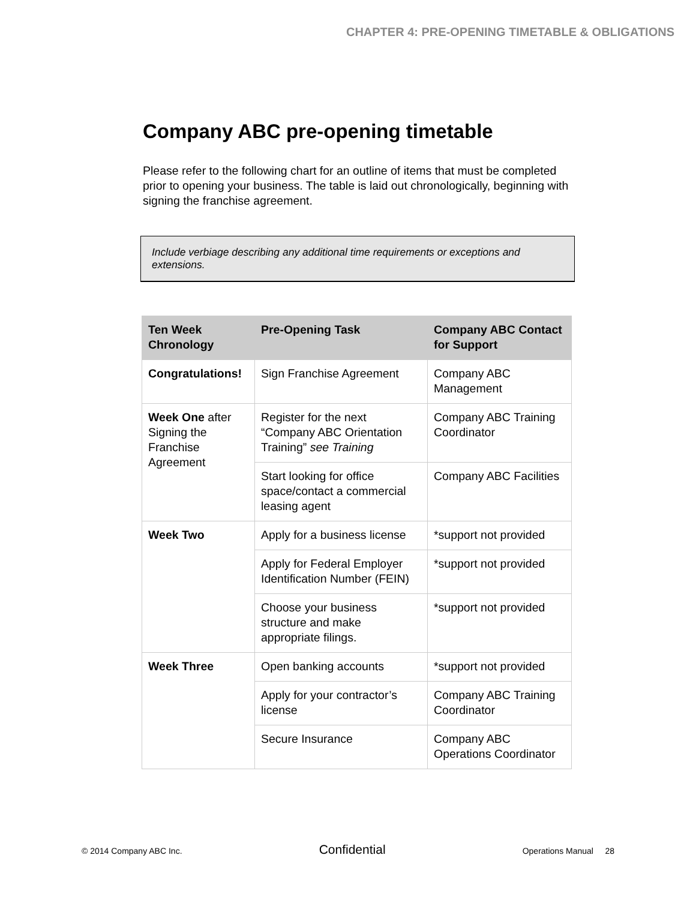CHAPTER 4: PRE-OPENING TIMETABLE & OBLIGATIONS
Company ABC pre-opening timetable
Please refer to the following chart for an outline of items that must be completed prior to opening your business. The table is laid out chronologically, beginning with signing the franchise agreement.
Include verbiage describing any additional time requirements or exceptions and extensions.
| Ten Week Chronology | Pre-Opening Task | Company ABC Contact for Support |
| --- | --- | --- |
| Congratulations! | Sign Franchise Agreement | Company ABC Management |
| Week One after Signing the Franchise Agreement | Register for the next “Company ABC Orientation Training” see Training | Company ABC Training Coordinator |
| | Start looking for office space/contact a commercial leasing agent | Company ABC Facilities |
| Week Two | Apply for a business license | *support not provided |
| | Apply for Federal Employer Identification Number (FEIN) | *support not provided |
| | Choose your business structure and make appropriate filings. | *support not provided |
| Week Three | Open banking accounts | *support not provided |
| | Apply for your contractor’s license | Company ABC Training Coordinator |
| | Secure Insurance | Company ABC Operations Coordinator |
© 2014 Company ABC Inc. Confidential Operations Manual 28